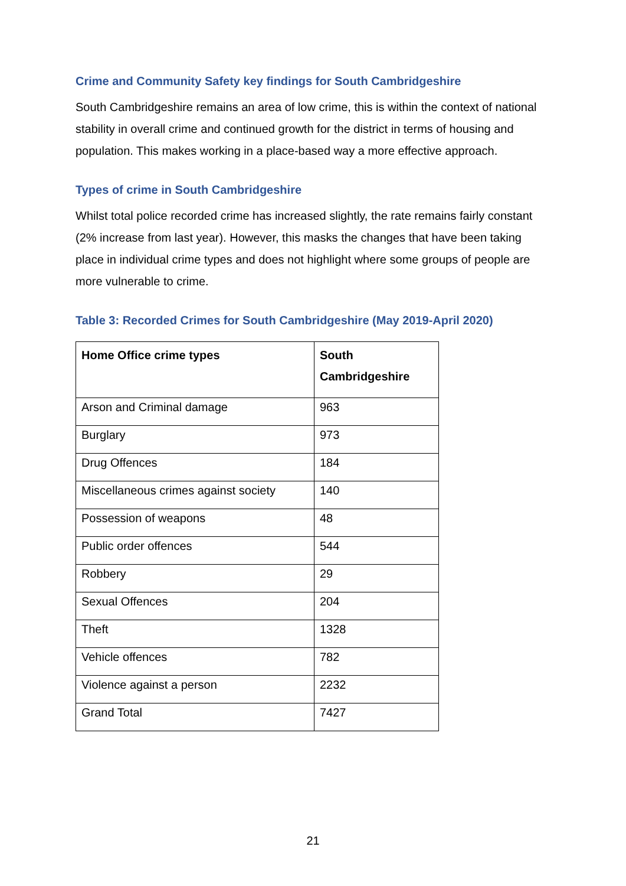Crime and Community Safety key findings for South Cambridgeshire
South Cambridgeshire remains an area of low crime, this is within the context of national stability in overall crime and continued growth for the district in terms of housing and population. This makes working in a place-based way a more effective approach.
Types of crime in South Cambridgeshire
Whilst total police recorded crime has increased slightly, the rate remains fairly constant (2% increase from last year). However, this masks the changes that have been taking place in individual crime types and does not highlight where some groups of people are more vulnerable to crime.
Table 3: Recorded Crimes for South Cambridgeshire (May 2019-April 2020)
| Home Office crime types | South Cambridgeshire |
| --- | --- |
| Arson and Criminal damage | 963 |
| Burglary | 973 |
| Drug Offences | 184 |
| Miscellaneous crimes against society | 140 |
| Possession of weapons | 48 |
| Public order offences | 544 |
| Robbery | 29 |
| Sexual Offences | 204 |
| Theft | 1328 |
| Vehicle offences | 782 |
| Violence against a person | 2232 |
| Grand Total | 7427 |
21